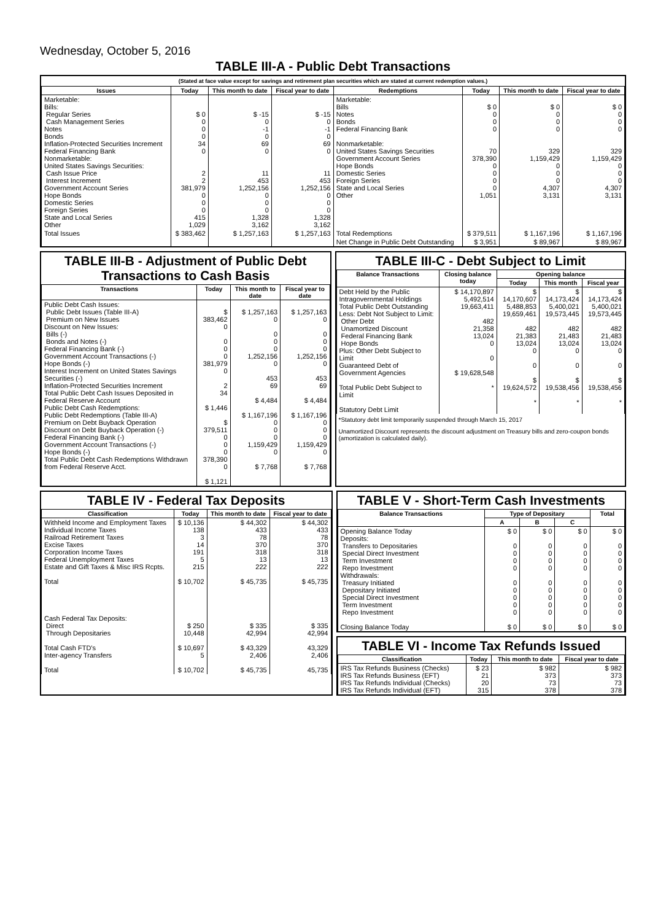Wednesday, October 5, 2016
TABLE III-A - Public Debt Transactions
(Stated at face value except for savings and retirement plan securities which are stated at current redemption values.)
| Issues | Today | This month to date | Fiscal year to date | Redemptions | Today | This month to date | Fiscal year to date |
| --- | --- | --- | --- | --- | --- | --- | --- |
| Marketable: Bills: Regular Series Cash Management Series Notes Bonds Inflation-Protected Securities Increment Federal Financing Bank Nonmarketable: United States Savings Securities: Cash Issue Price Interest Increment Government Account Series Hope Bonds Domestic Series Foreign Series State and Local Series Other | $ 0 0 0 0 34 0 2 2 381,979 0 0 0 415 1,029 | $ -15 0 -1 0 69 0 11 453 1,252,156 0 0 0 1,328 3,162 | $ -15 0 -1 0 69 0 11 453 1,252,156 0 0 0 1,328 3,162 | Marketable: Bills Notes Bonds Federal Financing Bank Nonmarketable: United States Savings Securities Government Account Series Hope Bonds Domestic Series Foreign Series State and Local Series Other | $ 0 0 0 0 70 378,390 0 0 0 0 1,051 | $ 0 0 0 0 329 1,159,429 0 0 0 4,307 3,131 | $ 0 0 0 0 329 1,159,429 0 0 0 4,307 3,131 |
| Total Issues | $ 383,462 | $ 1,257,163 | $ 1,257,163 | Total Redemptions | $ 379,511 | $ 1,167,196 | $ 1,167,196 |
| | | | | Net Change in Public Debt Outstanding | $ 3,951 | $ 89,967 | $ 89,967 |
TABLE III-B - Adjustment of Public Debt Transactions to Cash Basis
| Transactions | Today | This month to date | Fiscal year to date |
| --- | --- | --- | --- |
| Public Debt Cash Issues: Public Debt Issues (Table III-A) Premium on New Issues Discount on New Issues: Bills (-) Bonds and Notes (-) Federal Financing Bank (-) Government Account Transactions (-) Hope Bonds (-) Interest Increment on United States Savings Securities (-) Inflation-Protected Securities Increment Total Public Debt Cash Issues Deposited in Federal Reserve Account Public Debt Cash Redemptions: Public Debt Redemptions (Table III-A) Premium on Debt Buyback Operation Discount on Debt Buyback Operation (-) Federal Financing Bank (-) Government Account Transactions (-) Hope Bonds (-) Total Public Debt Cash Redemptions Withdrawn from Federal Reserve Acct. | $ 383,462 0 0 0 0 381,979 0 2 34 $ 1,446 $ 379,511 0 0 0 378,390 0 $ 1,121 | $ 1,257,163 0 0 0 0 1,252,156 0 453 69 $ 4,484 $ 1,167,196 0 0 0 1,159,429 0 $ 7,768 | $ 1,257,163 0 0 0 0 1,252,156 0 453 69 $ 4,484 $ 1,167,196 0 0 0 1,159,429 0 $ 7,768 |
TABLE III-C - Debt Subject to Limit
| Balance Transactions | Closing balance today | Opening balance | | |
| --- | --- | --- | --- | --- |
| | | Today | This month | Fiscal year |
| Debt Held by the Public Intragovernmental Holdings Total Public Debt Outstanding Less: Debt Not Subject to Limit: Other Debt Unamortized Discount Federal Financing Bank Hope Bonds Plus: Other Debt Subject to Limit Guaranteed Debt of Government Agencies Total Public Debt Subject to Limit Statutory Debt Limit | $ 14,170,897 5,492,514 19,663,411 482 21,358 13,024 0 0 $ 19,628,548 * | $ 14,170,607 5,488,853 19,659,461 482 21,383 13,024 0 0 $ 19,624,572 * | $ 14,173,424 5,400,021 19,573,445 482 21,483 13,024 0 0 $ 19,538,456 * | $ 14,173,424 5,400,021 19,573,445 482 21,483 13,024 0 0 $ 19,538,456 * |
*Statutory debt limit temporarily suspended through March 15, 2017
Unamortized Discount represents the discount adjustment on Treasury bills and zero-coupon bonds (amortization is calculated daily).
TABLE IV - Federal Tax Deposits
| Classification | Today | This month to date | Fiscal year to date |
| --- | --- | --- | --- |
| Withheld Income and Employment Taxes Individual Income Taxes Railroad Retirement Taxes Excise Taxes Corporation Income Taxes Federal Unemployment Taxes Estate and Gift Taxes & Misc IRS Rcpts. Total Cash Federal Tax Deposits: Direct Through Depositaries Total Cash FTD's Inter-agency Transfers Total | $ 10,136 138 3 14 191 5 215 $ 10,702 $ 250 10,448 $ 10,697 5 $ 10,702 | $ 44,302 433 78 370 318 13 222 $ 45,735 $ 335 42,994 $ 43,329 2,406 $ 45,735 | $ 44,302 433 78 370 318 13 222 $ 45,735 $ 335 42,994 43,329 2,406 45,735 |
TABLE V - Short-Term Cash Investments
| Balance Transactions | Type of Depositary | | | Total |
| --- | --- | --- | --- | --- |
| | A | B | C | |
| Opening Balance Today Deposits: Transfers to Depositaries Special Direct Investment Term Investment Repo Investment Withdrawals: Treasury Initiated Depositary Initiated Special Direct Investment Term Investment Repo Investment Closing Balance Today | $ 0 0 0 0 0 0 0 0 0 0 $ 0 | $ 0 0 0 0 0 0 0 0 0 0 $ 0 | $ 0 0 0 0 0 0 0 0 0 0 $ 0 | $ 0 0 0 0 0 0 0 0 0 0 $ 0 |
TABLE VI - Income Tax Refunds Issued
| Classification | Today | This month to date | Fiscal year to date |
| --- | --- | --- | --- |
| IRS Tax Refunds Business (Checks) IRS Tax Refunds Business (EFT) IRS Tax Refunds Individual (Checks) IRS Tax Refunds Individual (EFT) | $ 23 21 20 315 | $ 982 373 73 378 | $ 982 373 73 378 |